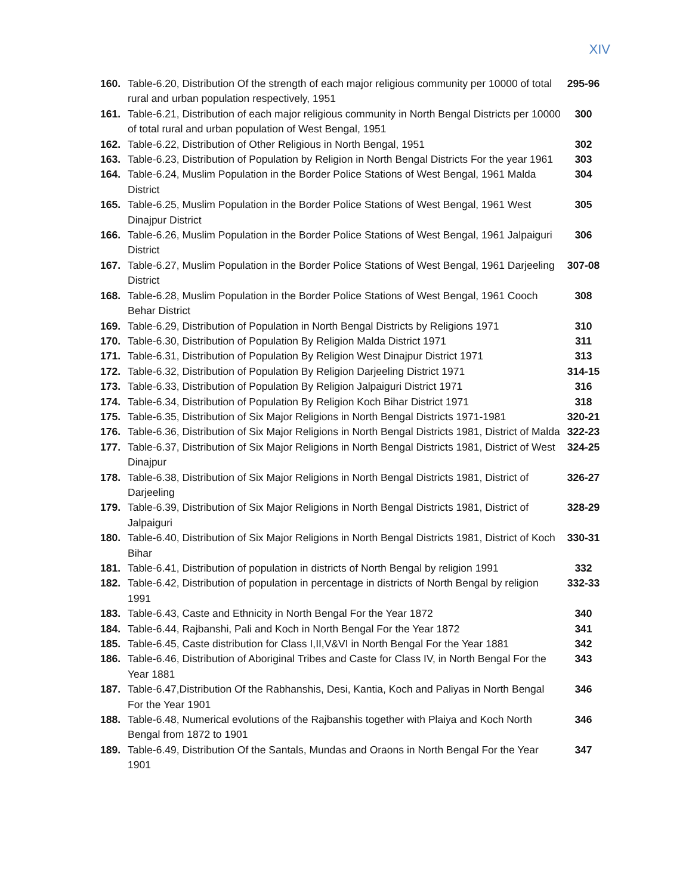XIV
| 160. | Table-6.20, Distribution Of the strength of each major religious community per 10000 of total rural and urban population respectively, 1951 | 295-96 |
| 161. | Table-6.21, Distribution of each major religious community in North Bengal Districts per 10000 of total rural and urban population of West Bengal, 1951 | 300 |
| 162. | Table-6.22, Distribution of Other Religious in North Bengal, 1951 | 302 |
| 163. | Table-6.23, Distribution of Population by Religion in North Bengal Districts For the year 1961 | 303 |
| 164. | Table-6.24, Muslim Population in the Border Police Stations of West Bengal, 1961 Malda District | 304 |
| 165. | Table-6.25, Muslim Population in the Border Police Stations of West Bengal, 1961 West Dinajpur District | 305 |
| 166. | Table-6.26, Muslim Population in the Border Police Stations of West Bengal, 1961 Jalpaiguri District | 306 |
| 167. | Table-6.27, Muslim Population in the Border Police Stations of West Bengal, 1961 Darjeeling District | 307-08 |
| 168. | Table-6.28, Muslim Population in the Border Police Stations of West Bengal, 1961 Cooch Behar District | 308 |
| 169. | Table-6.29, Distribution of Population in North Bengal Districts by Religions 1971 | 310 |
| 170. | Table-6.30, Distribution of Population By Religion Malda District 1971 | 311 |
| 171. | Table-6.31, Distribution of Population By Religion West Dinajpur District 1971 | 313 |
| 172. | Table-6.32, Distribution of Population By Religion Darjeeling District 1971 | 314-15 |
| 173. | Table-6.33, Distribution of Population By Religion Jalpaiguri District 1971 | 316 |
| 174. | Table-6.34, Distribution of Population By Religion Koch Bihar District 1971 | 318 |
| 175. | Table-6.35, Distribution of Six Major Religions in North Bengal Districts 1971-1981 | 320-21 |
| 176. | Table-6.36, Distribution of Six Major Religions in North Bengal Districts 1981, District of Malda | 322-23 |
| 177. | Table-6.37, Distribution of Six Major Religions in North Bengal Districts 1981, District of West Dinajpur | 324-25 |
| 178. | Table-6.38, Distribution of Six Major Religions in North Bengal Districts 1981, District of Darjeeling | 326-27 |
| 179. | Table-6.39, Distribution of Six Major Religions in North Bengal Districts 1981, District of Jalpaiguri | 328-29 |
| 180. | Table-6.40, Distribution of Six Major Religions in North Bengal Districts 1981, District of Koch Bihar | 330-31 |
| 181. | Table-6.41, Distribution of population in districts of North Bengal by religion 1991 | 332 |
| 182. | Table-6.42, Distribution of population in percentage in districts of North Bengal by religion 1991 | 332-33 |
| 183. | Table-6.43, Caste and Ethnicity in North Bengal For the Year 1872 | 340 |
| 184. | Table-6.44, Rajbanshi, Pali and Koch in North Bengal For the Year 1872 | 341 |
| 185. | Table-6.45, Caste distribution for Class I,II,V&VI in North Bengal For the Year 1881 | 342 |
| 186. | Table-6.46, Distribution of Aboriginal Tribes and Caste for Class IV, in North Bengal For the Year 1881 | 343 |
| 187. | Table-6.47,Distribution Of the Rabhanshis, Desi, Kantia, Koch and Paliyas in North Bengal For the Year 1901 | 346 |
| 188. | Table-6.48, Numerical evolutions of the Rajbanshis together with Plaiya and Koch North Bengal from 1872 to 1901 | 346 |
| 189. | Table-6.49, Distribution Of the Santals, Mundas and Oraons in North Bengal For the Year 1901 | 347 |